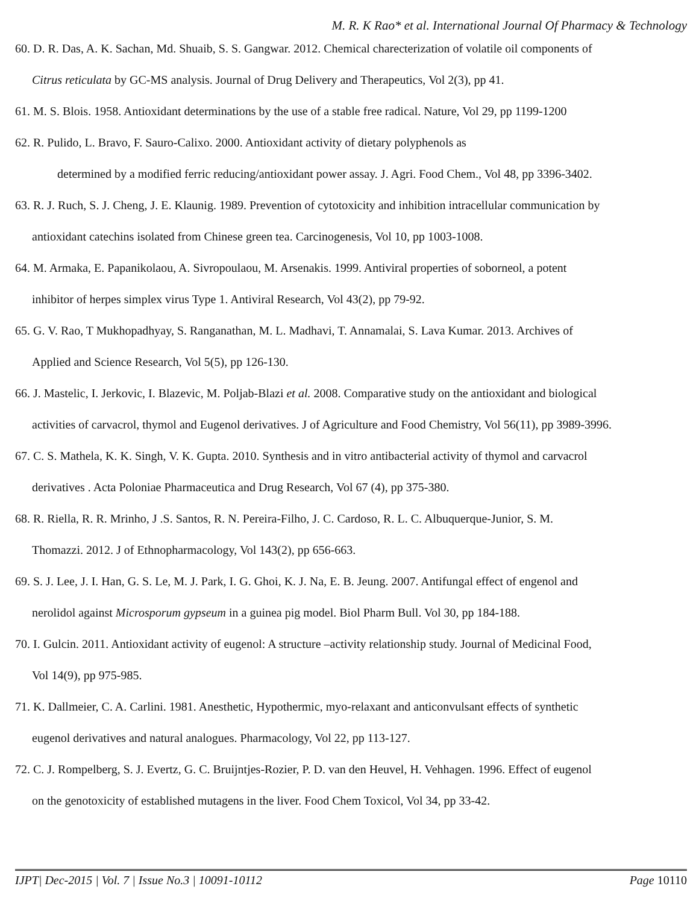M. R. K Rao* et al. International Journal Of Pharmacy & Technology
60. D. R. Das, A. K. Sachan, Md. Shuaib, S. S. Gangwar. 2012. Chemical charecterization of volatile oil components of
Citrus reticulata by GC-MS analysis. Journal of Drug Delivery and Therapeutics, Vol 2(3), pp 41.
61. M. S. Blois. 1958. Antioxidant determinations by the use of a stable free radical. Nature, Vol 29, pp 1199-1200
62. R. Pulido, L. Bravo, F. Sauro-Calixo. 2000. Antioxidant activity of dietary polyphenols as
determined by a modified ferric reducing/antioxidant power assay. J. Agri. Food Chem., Vol 48, pp 3396-3402.
63. R. J. Ruch, S. J. Cheng, J. E. Klaunig. 1989. Prevention of cytotoxicity and inhibition intracellular communication by
antioxidant catechins isolated from Chinese green tea. Carcinogenesis, Vol 10, pp 1003-1008.
64. M. Armaka, E. Papanikolaou, A. Sivropoulaou, M. Arsenakis. 1999. Antiviral properties of soborneol, a potent
inhibitor of herpes simplex virus Type 1. Antiviral Research, Vol 43(2), pp 79-92.
65. G. V. Rao, T Mukhopadhyay, S. Ranganathan, M. L. Madhavi, T. Annamalai, S. Lava Kumar. 2013. Archives of
Applied and Science Research, Vol 5(5), pp 126-130.
66. J. Mastelic, I. Jerkovic, I. Blazevic, M. Poljab-Blazi et al. 2008. Comparative study on the antioxidant and biological
activities of carvacrol, thymol and Eugenol derivatives. J of Agriculture and Food Chemistry, Vol 56(11), pp 3989-3996.
67. C. S. Mathela, K. K. Singh, V. K. Gupta. 2010. Synthesis and in vitro antibacterial activity of thymol and carvacrol
derivatives . Acta Poloniae Pharmaceutica and Drug Research, Vol 67 (4), pp 375-380.
68. R. Riella, R. R. Mrinho, J .S. Santos, R. N. Pereira-Filho, J. C. Cardoso, R. L. C. Albuquerque-Junior, S. M.
Thomazzi. 2012. J of Ethnopharmacology, Vol 143(2), pp 656-663.
69. S. J. Lee, J. I. Han, G. S. Le, M. J. Park, I. G. Ghoi, K. J. Na, E. B. Jeung. 2007. Antifungal effect of engenol and
nerolidol against Microsporum gypseum in a guinea pig model. Biol Pharm Bull. Vol 30, pp 184-188.
70. I. Gulcin. 2011. Antioxidant activity of eugenol: A structure –activity relationship study. Journal of Medicinal Food,
Vol 14(9), pp 975-985.
71. K. Dallmeier, C. A. Carlini. 1981. Anesthetic, Hypothermic, myo-relaxant and anticonvulsant effects of synthetic
eugenol derivatives and natural analogues. Pharmacology, Vol 22, pp 113-127.
72. C. J. Rompelberg, S. J. Evertz, G. C. Bruijntjes-Rozier, P. D. van den Heuvel, H. Vehhagen. 1996. Effect of eugenol
on the genotoxicity of established mutagens in the liver. Food Chem Toxicol, Vol 34, pp 33-42.
IJPT| Dec-2015 | Vol. 7 | Issue No.3 | 10091-10112 Page 10110